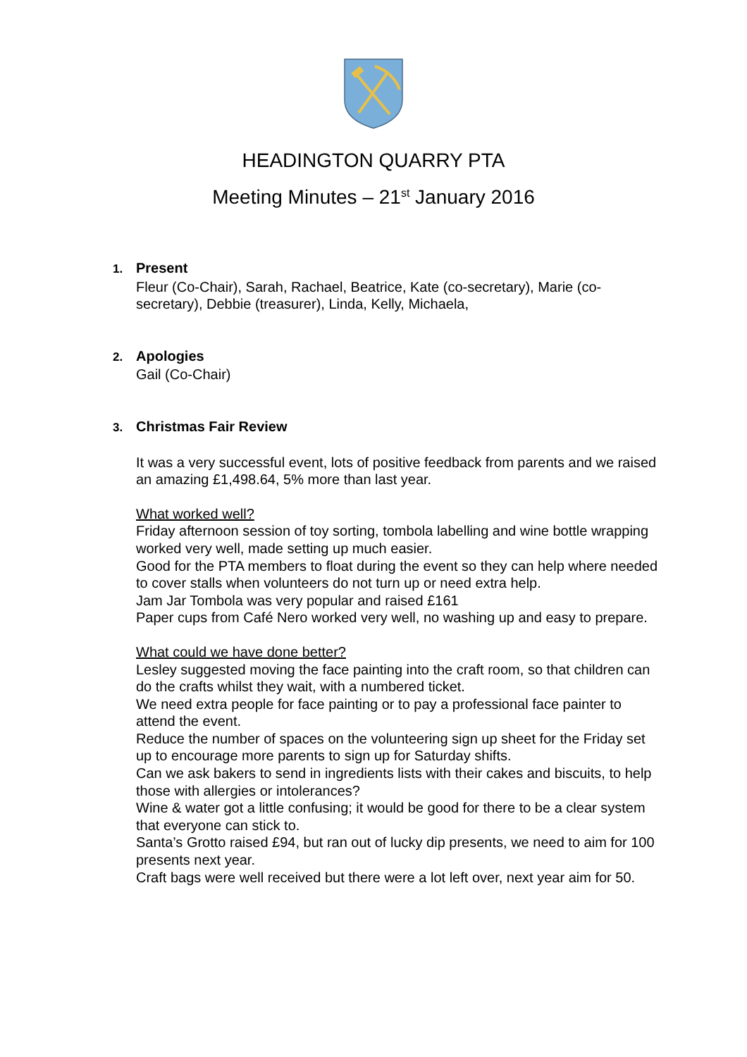HEADINGTON QUARRY PTA
Meeting Minutes – 21<sup>st</sup> January 2016
1. Present
Fleur (Co-Chair), Sarah, Rachael, Beatrice, Kate (co-secretary), Marie (co-secretary), Debbie (treasurer), Linda, Kelly, Michaela,
2. Apologies
Gail (Co-Chair)
3. Christmas Fair Review
It was a very successful event, lots of positive feedback from parents and we raised an amazing £1,498.64, 5% more than last year.
What worked well?
Friday afternoon session of toy sorting, tombola labelling and wine bottle wrapping worked very well, made setting up much easier.
Good for the PTA members to float during the event so they can help where needed to cover stalls when volunteers do not turn up or need extra help.
Jam Jar Tombola was very popular and raised £161
Paper cups from Café Nero worked very well, no washing up and easy to prepare.
What could we have done better?
Lesley suggested moving the face painting into the craft room, so that children can do the crafts whilst they wait, with a numbered ticket.
We need extra people for face painting or to pay a professional face painter to attend the event.
Reduce the number of spaces on the volunteering sign up sheet for the Friday set up to encourage more parents to sign up for Saturday shifts.
Can we ask bakers to send in ingredients lists with their cakes and biscuits, to help those with allergies or intolerances?
Wine & water got a little confusing; it would be good for there to be a clear system that everyone can stick to.
Santa’s Grotto raised £94, but ran out of lucky dip presents, we need to aim for 100 presents next year.
Craft bags were well received but there were a lot left over, next year aim for 50.